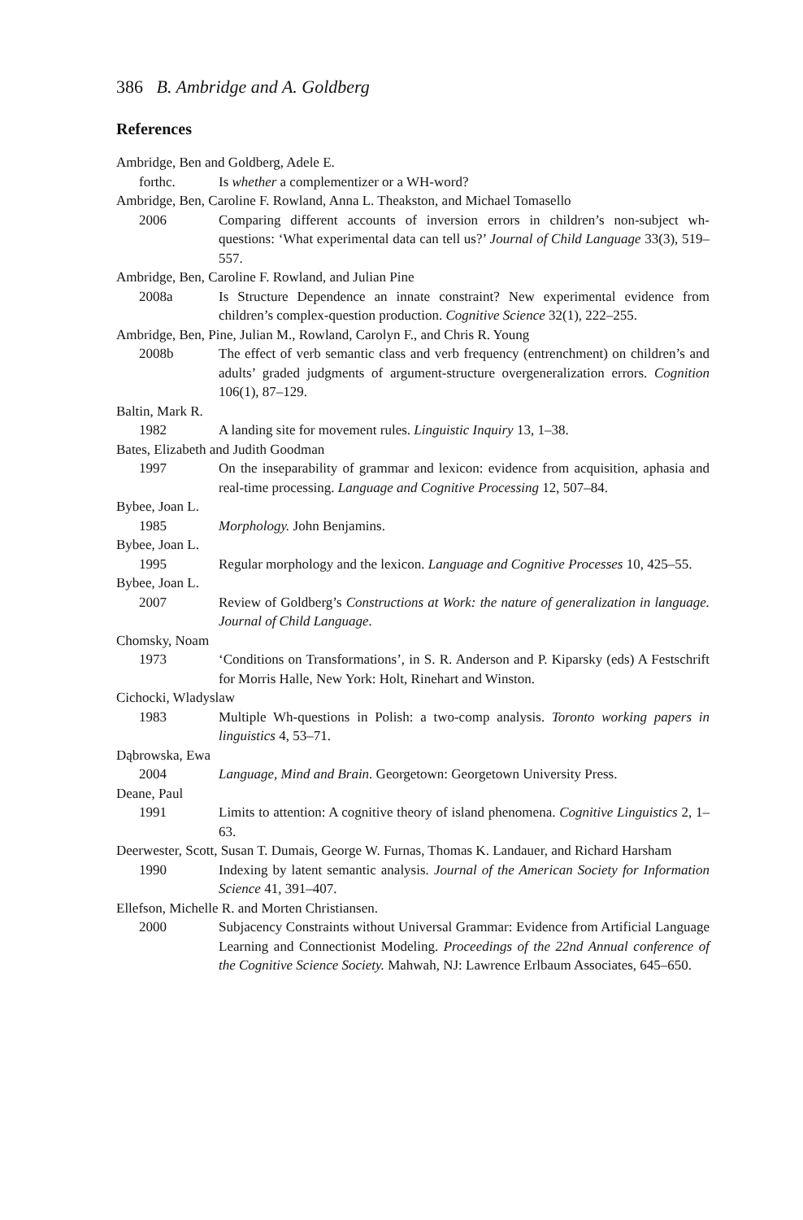386 B. Ambridge and A. Goldberg
References
Ambridge, Ben and Goldberg, Adele E.
forthc. Is whether a complementizer or a WH-word?
Ambridge, Ben, Caroline F. Rowland, Anna L. Theakston, and Michael Tomasello
2006 Comparing different accounts of inversion errors in children’s non-subject wh-questions: ‘What experimental data can tell us?’ Journal of Child Language 33(3), 519–557.
Ambridge, Ben, Caroline F. Rowland, and Julian Pine
2008a Is Structure Dependence an innate constraint? New experimental evidence from children’s complex-question production. Cognitive Science 32(1), 222–255.
Ambridge, Ben, Pine, Julian M., Rowland, Carolyn F., and Chris R. Young
2008b The effect of verb semantic class and verb frequency (entrenchment) on children’s and adults’ graded judgments of argument-structure overgeneralization errors. Cognition 106(1), 87–129.
Baltin, Mark R.
1982 A landing site for movement rules. Linguistic Inquiry 13, 1–38.
Bates, Elizabeth and Judith Goodman
1997 On the inseparability of grammar and lexicon: evidence from acquisition, aphasia and real-time processing. Language and Cognitive Processing 12, 507–84.
Bybee, Joan L.
1985 Morphology. John Benjamins.
Bybee, Joan L.
1995 Regular morphology and the lexicon. Language and Cognitive Processes 10, 425–55.
Bybee, Joan L.
2007 Review of Goldberg’s Constructions at Work: the nature of generalization in language. Journal of Child Language.
Chomsky, Noam
1973 ‘Conditions on Transformations’, in S. R. Anderson and P. Kiparsky (eds) A Festschrift for Morris Halle, New York: Holt, Rinehart and Winston.
Cichocki, Wladyslaw
1983 Multiple Wh-questions in Polish: a two-comp analysis. Toronto working papers in linguistics 4, 53–71.
Dąbrowska, Ewa
2004 Language, Mind and Brain. Georgetown: Georgetown University Press.
Deane, Paul
1991 Limits to attention: A cognitive theory of island phenomena. Cognitive Linguistics 2, 1–63.
Deerwester, Scott, Susan T. Dumais, George W. Furnas, Thomas K. Landauer, and Richard Harsham
1990 Indexing by latent semantic analysis. Journal of the American Society for Information Science 41, 391–407.
Ellefson, Michelle R. and Morten Christiansen.
2000 Subjacency Constraints without Universal Grammar: Evidence from Artificial Language Learning and Connectionist Modeling. Proceedings of the 22nd Annual conference of the Cognitive Science Society. Mahwah, NJ: Lawrence Erlbaum Associates, 645–650.